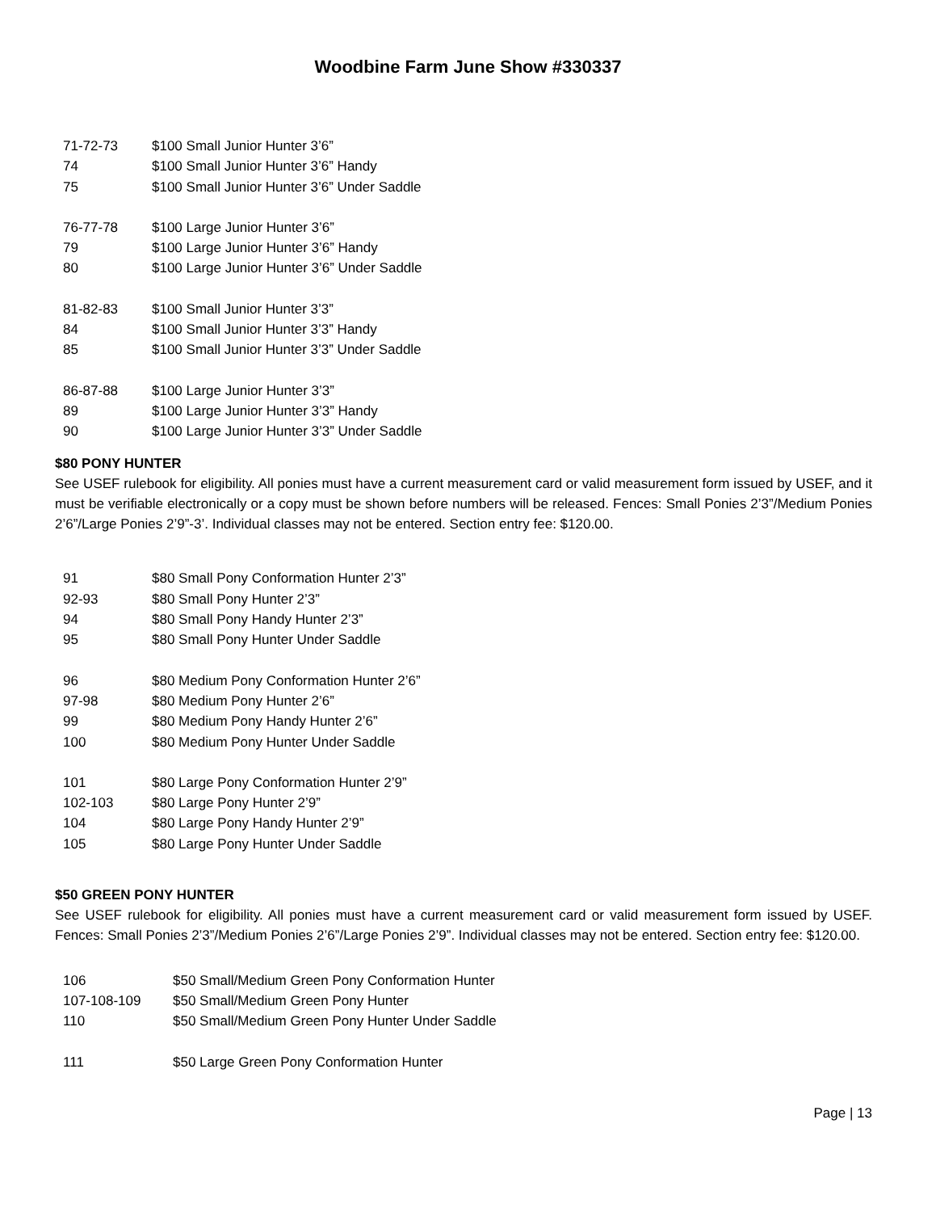Woodbine Farm June Show #330337
71-72-73 $100 Small Junior Hunter 3’6”
74 $100 Small Junior Hunter 3’6” Handy
75 $100 Small Junior Hunter 3’6” Under Saddle
76-77-78 $100 Large Junior Hunter 3’6”
79 $100 Large Junior Hunter 3’6” Handy
80 $100 Large Junior Hunter 3’6” Under Saddle
81-82-83 $100 Small Junior Hunter 3’3”
84 $100 Small Junior Hunter 3’3” Handy
85 $100 Small Junior Hunter 3’3” Under Saddle
86-87-88 $100 Large Junior Hunter 3’3”
89 $100 Large Junior Hunter 3’3” Handy
90 $100 Large Junior Hunter 3’3” Under Saddle
$80 PONY HUNTER
See USEF rulebook for eligibility. All ponies must have a current measurement card or valid measurement form issued by USEF, and it must be verifiable electronically or a copy must be shown before numbers will be released. Fences: Small Ponies 2’3”/Medium Ponies 2’6”/Large Ponies 2’9”-3’. Individual classes may not be entered. Section entry fee: $120.00.
91 $80 Small Pony Conformation Hunter 2’3”
92-93 $80 Small Pony Hunter 2’3”
94 $80 Small Pony Handy Hunter 2’3”
95 $80 Small Pony Hunter Under Saddle
96 $80 Medium Pony Conformation Hunter 2’6”
97-98 $80 Medium Pony Hunter 2’6”
99 $80 Medium Pony Handy Hunter 2’6”
100 $80 Medium Pony Hunter Under Saddle
101 $80 Large Pony Conformation Hunter 2’9”
102-103 $80 Large Pony Hunter 2’9”
104 $80 Large Pony Handy Hunter 2’9”
105 $80 Large Pony Hunter Under Saddle
$50 GREEN PONY HUNTER
See USEF rulebook for eligibility. All ponies must have a current measurement card or valid measurement form issued by USEF. Fences: Small Ponies 2’3”/Medium Ponies 2’6”/Large Ponies 2’9”. Individual classes may not be entered. Section entry fee: $120.00.
106 $50 Small/Medium Green Pony Conformation Hunter
107-108-109 $50 Small/Medium Green Pony Hunter
110 $50 Small/Medium Green Pony Hunter Under Saddle
111 $50 Large Green Pony Conformation Hunter
Page | 13